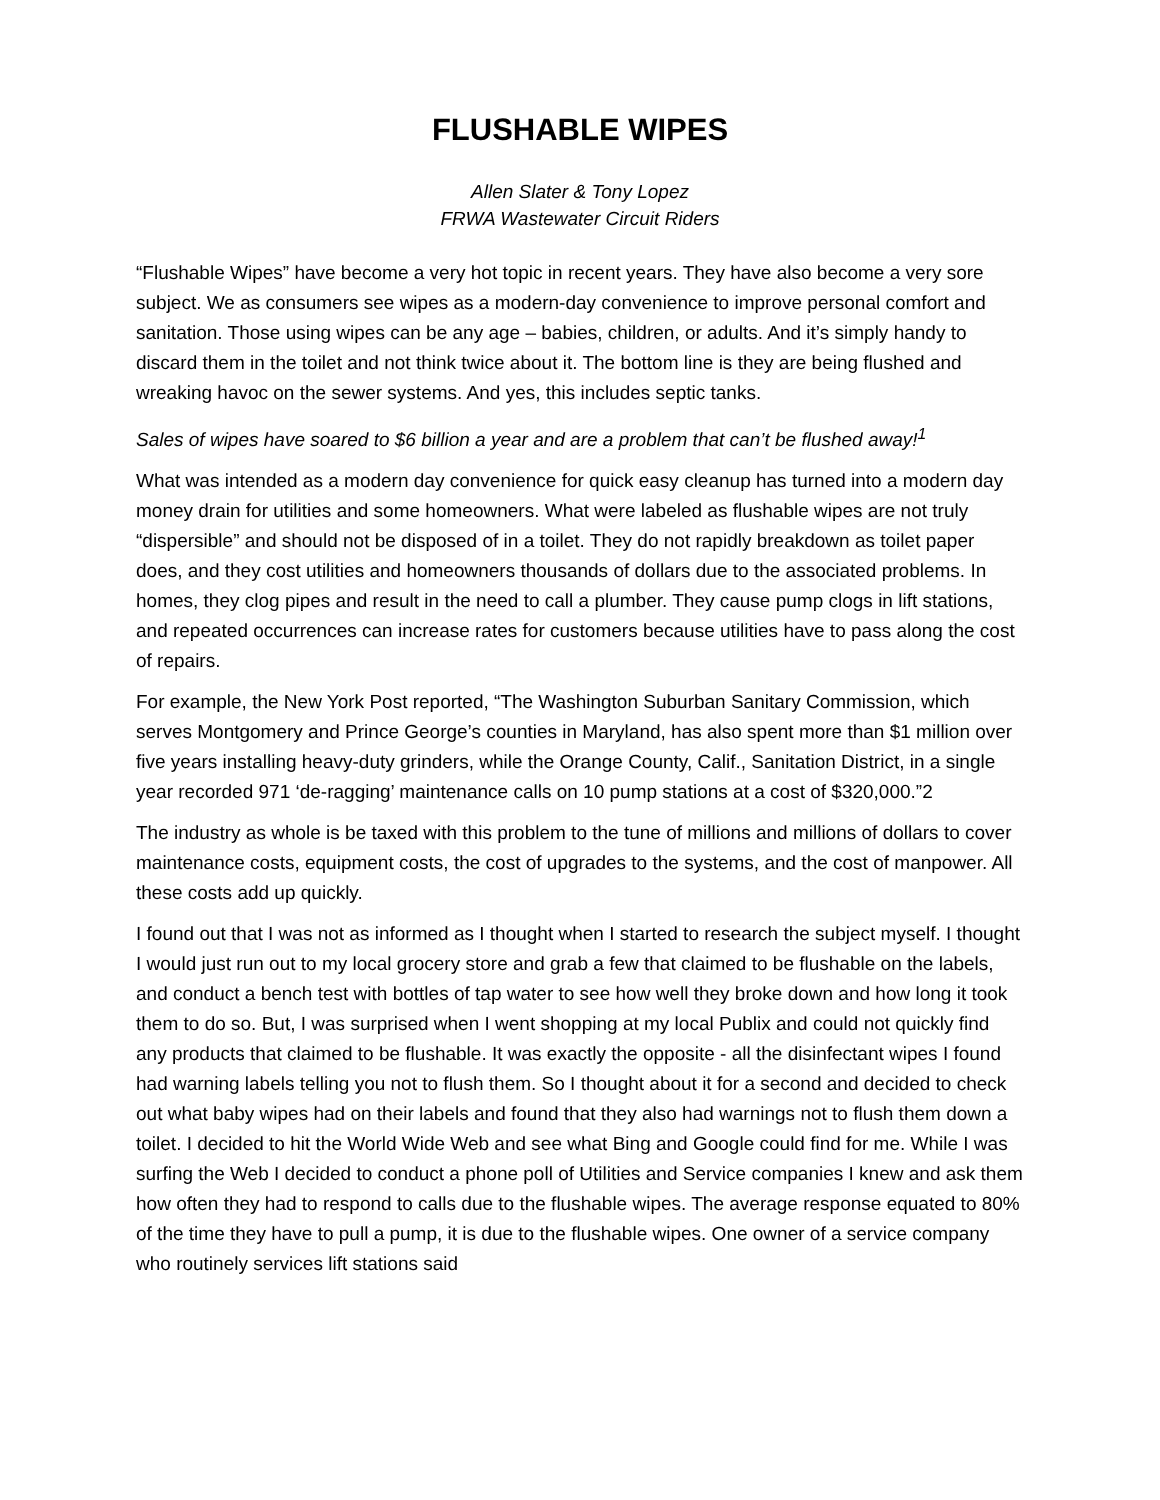FLUSHABLE WIPES
Allen Slater & Tony Lopez
FRWA Wastewater Circuit Riders
“Flushable Wipes” have become a very hot topic in recent years. They have also become a very sore subject. We as consumers see wipes as a modern-day convenience to improve personal comfort and sanitation. Those using wipes can be any age – babies, children, or adults. And it’s simply handy to discard them in the toilet and not think twice about it. The bottom line is they are being flushed and wreaking havoc on the sewer systems. And yes, this includes septic tanks.
Sales of wipes have soared to $6 billion a year and are a problem that can’t be flushed away!<sup>1</sup>
What was intended as a modern day convenience for quick easy cleanup has turned into a modern day money drain for utilities and some homeowners. What were labeled as flushable wipes are not truly “dispersible” and should not be disposed of in a toilet. They do not rapidly breakdown as toilet paper does, and they cost utilities and homeowners thousands of dollars due to the associated problems. In homes, they clog pipes and result in the need to call a plumber. They cause pump clogs in lift stations, and repeated occurrences can increase rates for customers because utilities have to pass along the cost of repairs.
For example, the New York Post reported, “The Washington Suburban Sanitary Commission, which serves Montgomery and Prince George’s counties in Maryland, has also spent more than $1 million over five years installing heavy-duty grinders, while the Orange County, Calif., Sanitation District, in a single year recorded 971 ‘de-ragging’ maintenance calls on 10 pump stations at a cost of $320,000.”2
The industry as whole is be taxed with this problem to the tune of millions and millions of dollars to cover maintenance costs, equipment costs, the cost of upgrades to the systems, and the cost of manpower. All these costs add up quickly.
I found out that I was not as informed as I thought when I started to research the subject myself. I thought I would just run out to my local grocery store and grab a few that claimed to be flushable on the labels, and conduct a bench test with bottles of tap water to see how well they broke down and how long it took them to do so. But, I was surprised when I went shopping at my local Publix and could not quickly find any products that claimed to be flushable. It was exactly the opposite - all the disinfectant wipes I found had warning labels telling you not to flush them. So I thought about it for a second and decided to check out what baby wipes had on their labels and found that they also had warnings not to flush them down a toilet. I decided to hit the World Wide Web and see what Bing and Google could find for me. While I was surfing the Web I decided to conduct a phone poll of Utilities and Service companies I knew and ask them how often they had to respond to calls due to the flushable wipes. The average response equated to 80% of the time they have to pull a pump, it is due to the flushable wipes. One owner of a service company who routinely services lift stations said